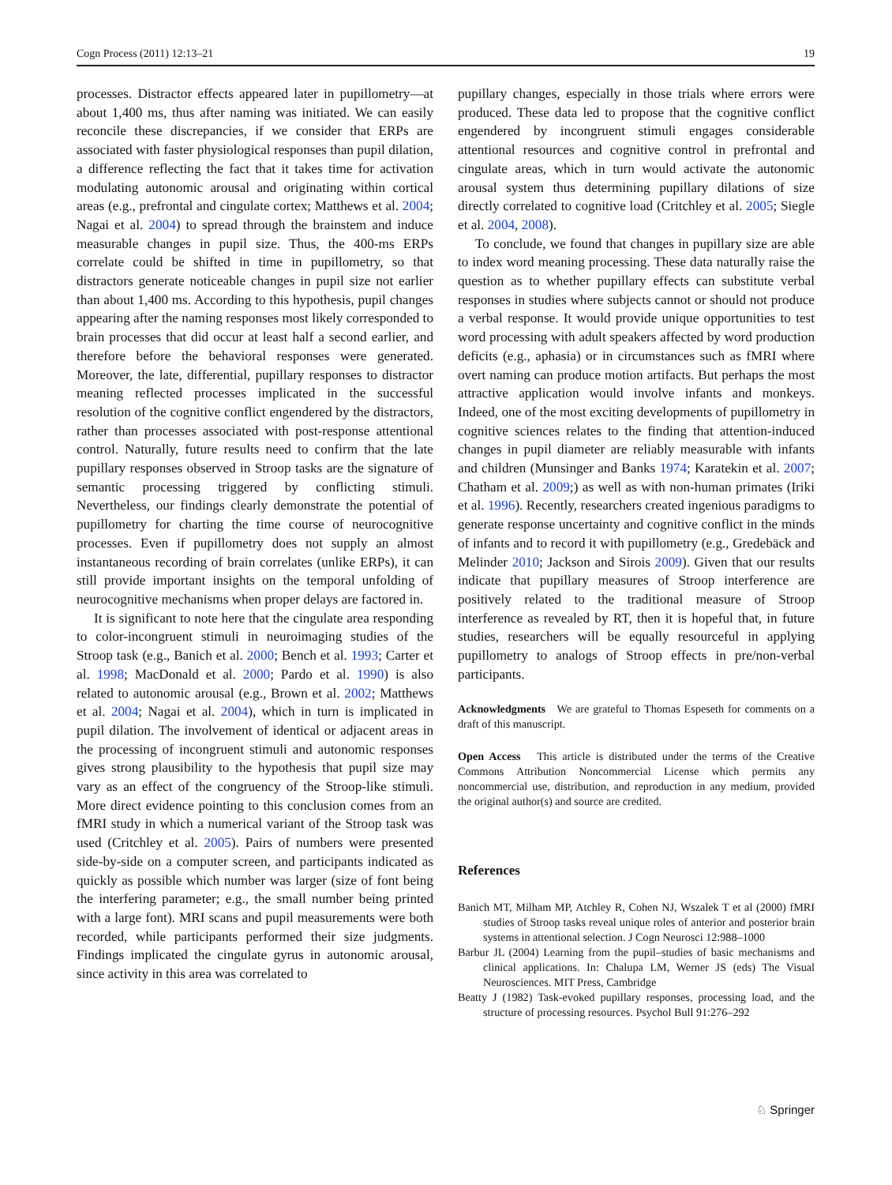Cogn Process (2011) 12:13–21 19
processes. Distractor effects appeared later in pupillometry—at about 1,400 ms, thus after naming was initiated. We can easily reconcile these discrepancies, if we consider that ERPs are associated with faster physiological responses than pupil dilation, a difference reflecting the fact that it takes time for activation modulating autonomic arousal and originating within cortical areas (e.g., prefrontal and cingulate cortex; Matthews et al. 2004; Nagai et al. 2004) to spread through the brainstem and induce measurable changes in pupil size. Thus, the 400-ms ERPs correlate could be shifted in time in pupillometry, so that distractors generate noticeable changes in pupil size not earlier than about 1,400 ms. According to this hypothesis, pupil changes appearing after the naming responses most likely corresponded to brain processes that did occur at least half a second earlier, and therefore before the behavioral responses were generated. Moreover, the late, differential, pupillary responses to distractor meaning reflected processes implicated in the successful resolution of the cognitive conflict engendered by the distractors, rather than processes associated with post-response attentional control. Naturally, future results need to confirm that the late pupillary responses observed in Stroop tasks are the signature of semantic processing triggered by conflicting stimuli. Nevertheless, our findings clearly demonstrate the potential of pupillometry for charting the time course of neurocognitive processes. Even if pupillometry does not supply an almost instantaneous recording of brain correlates (unlike ERPs), it can still provide important insights on the temporal unfolding of neurocognitive mechanisms when proper delays are factored in.
It is significant to note here that the cingulate area responding to color-incongruent stimuli in neuroimaging studies of the Stroop task (e.g., Banich et al. 2000; Bench et al. 1993; Carter et al. 1998; MacDonald et al. 2000; Pardo et al. 1990) is also related to autonomic arousal (e.g., Brown et al. 2002; Matthews et al. 2004; Nagai et al. 2004), which in turn is implicated in pupil dilation. The involvement of identical or adjacent areas in the processing of incongruent stimuli and autonomic responses gives strong plausibility to the hypothesis that pupil size may vary as an effect of the congruency of the Stroop-like stimuli. More direct evidence pointing to this conclusion comes from an fMRI study in which a numerical variant of the Stroop task was used (Critchley et al. 2005). Pairs of numbers were presented side-by-side on a computer screen, and participants indicated as quickly as possible which number was larger (size of font being the interfering parameter; e.g., the small number being printed with a large font). MRI scans and pupil measurements were both recorded, while participants performed their size judgments. Findings implicated the cingulate gyrus in autonomic arousal, since activity in this area was correlated to
pupillary changes, especially in those trials where errors were produced. These data led to propose that the cognitive conflict engendered by incongruent stimuli engages considerable attentional resources and cognitive control in prefrontal and cingulate areas, which in turn would activate the autonomic arousal system thus determining pupillary dilations of size directly correlated to cognitive load (Critchley et al. 2005; Siegle et al. 2004, 2008).
To conclude, we found that changes in pupillary size are able to index word meaning processing. These data naturally raise the question as to whether pupillary effects can substitute verbal responses in studies where subjects cannot or should not produce a verbal response. It would provide unique opportunities to test word processing with adult speakers affected by word production deficits (e.g., aphasia) or in circumstances such as fMRI where overt naming can produce motion artifacts. But perhaps the most attractive application would involve infants and monkeys. Indeed, one of the most exciting developments of pupillometry in cognitive sciences relates to the finding that attention-induced changes in pupil diameter are reliably measurable with infants and children (Munsinger and Banks 1974; Karatekin et al. 2007; Chatham et al. 2009;) as well as with non-human primates (Iriki et al. 1996). Recently, researchers created ingenious paradigms to generate response uncertainty and cognitive conflict in the minds of infants and to record it with pupillometry (e.g., Gredebäck and Melinder 2010; Jackson and Sirois 2009). Given that our results indicate that pupillary measures of Stroop interference are positively related to the traditional measure of Stroop interference as revealed by RT, then it is hopeful that, in future studies, researchers will be equally resourceful in applying pupillometry to analogs of Stroop effects in pre/non-verbal participants.
Acknowledgments We are grateful to Thomas Espeseth for comments on a draft of this manuscript.
Open Access This article is distributed under the terms of the Creative Commons Attribution Noncommercial License which permits any noncommercial use, distribution, and reproduction in any medium, provided the original author(s) and source are credited.
References
Banich MT, Milham MP, Atchley R, Cohen NJ, Wszalek T et al (2000) fMRI studies of Stroop tasks reveal unique roles of anterior and posterior brain systems in attentional selection. J Cogn Neurosci 12:988–1000
Barbur JL (2004) Learning from the pupil–studies of basic mechanisms and clinical applications. In: Chalupa LM, Werner JS (eds) The Visual Neurosciences. MIT Press, Cambridge
Beatty J (1982) Task-evoked pupillary responses, processing load, and the structure of processing resources. Psychol Bull 91:276–292
♘ Springer